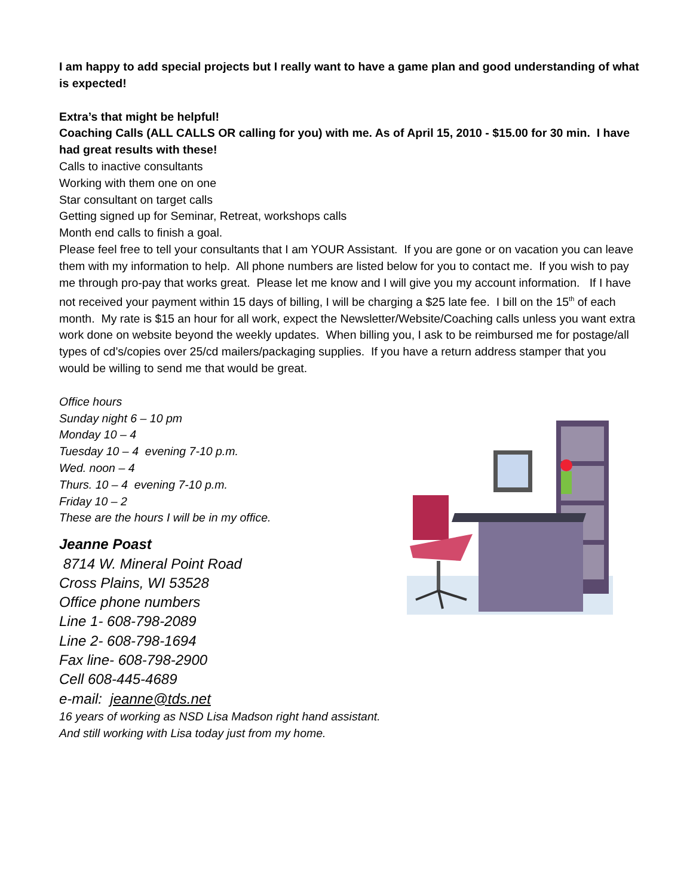I am happy to add special projects but I really want to have a game plan and good understanding of what is expected!
Extra’s that might be helpful!
Coaching Calls (ALL CALLS OR calling for you) with me. As of April 15, 2010 - $15.00 for 30 min. I have had great results with these!
Calls to inactive consultants
Working with them one on one
Star consultant on target calls
Getting signed up for Seminar, Retreat, workshops calls
Month end calls to finish a goal.
Please feel free to tell your consultants that I am YOUR Assistant. If you are gone or on vacation you can leave them with my information to help. All phone numbers are listed below for you to contact me. If you wish to pay me through pro-pay that works great. Please let me know and I will give you my account information. If I have not received your payment within 15 days of billing, I will be charging a $25 late fee. I bill on the 15<sup>th</sup> of each month. My rate is $15 an hour for all work, expect the Newsletter/Website/Coaching calls unless you want extra work done on website beyond the weekly updates. When billing you, I ask to be reimbursed me for postage/all types of cd’s/copies over 25/cd mailers/packaging supplies. If you have a return address stamper that you would be willing to send me that would be great.
Office hours
Sunday night 6 – 10 pm
Monday 10 – 4
Tuesday 10 – 4 evening 7-10 p.m.
Wed. noon – 4
Thurs. 10 – 4 evening 7-10 p.m.
Friday 10 – 2
These are the hours I will be in my office.
Jeanne Poast
8714 W. Mineral Point Road
Cross Plains, WI 53528
Office phone numbers
Line 1- 608-798-2089
Line 2- 608-798-1694
Fax line- 608-798-2900
Cell 608-445-4689
e-mail: jeanne@tds.net
16 years of working as NSD Lisa Madson right hand assistant.
And still working with Lisa today just from my home.